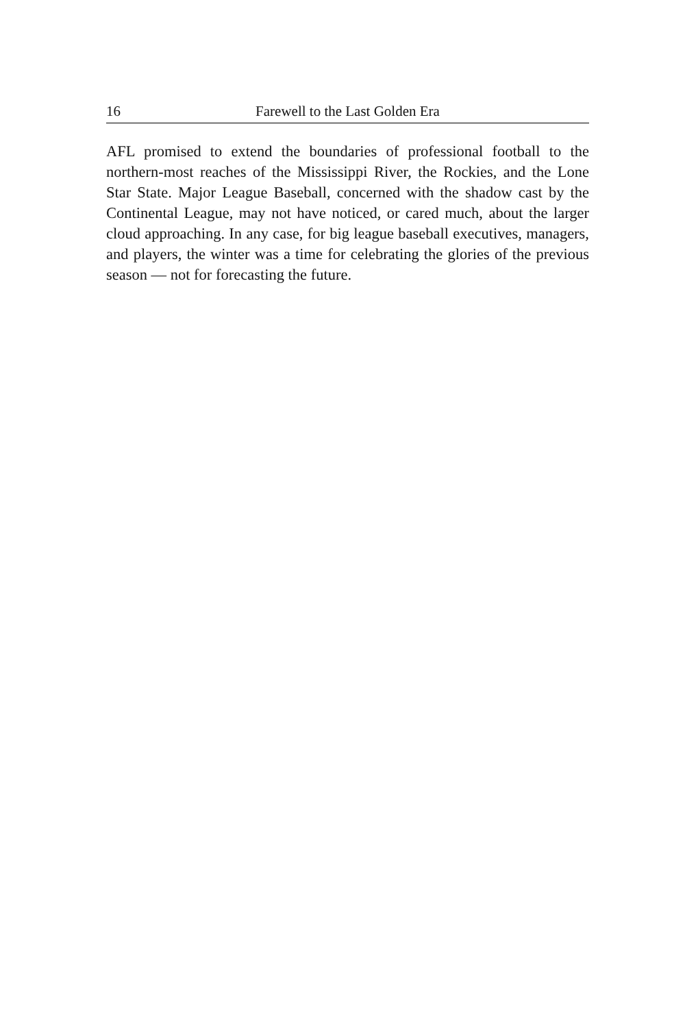16 Farewell to the Last Golden Era
AFL promised to extend the boundaries of professional football to the northern-most reaches of the Mississippi River, the Rockies, and the Lone Star State. Major League Baseball, concerned with the shadow cast by the Continental League, may not have noticed, or cared much, about the larger cloud approaching. In any case, for big league baseball executives, managers, and players, the winter was a time for celebrating the glories of the previous season — not for forecasting the future.